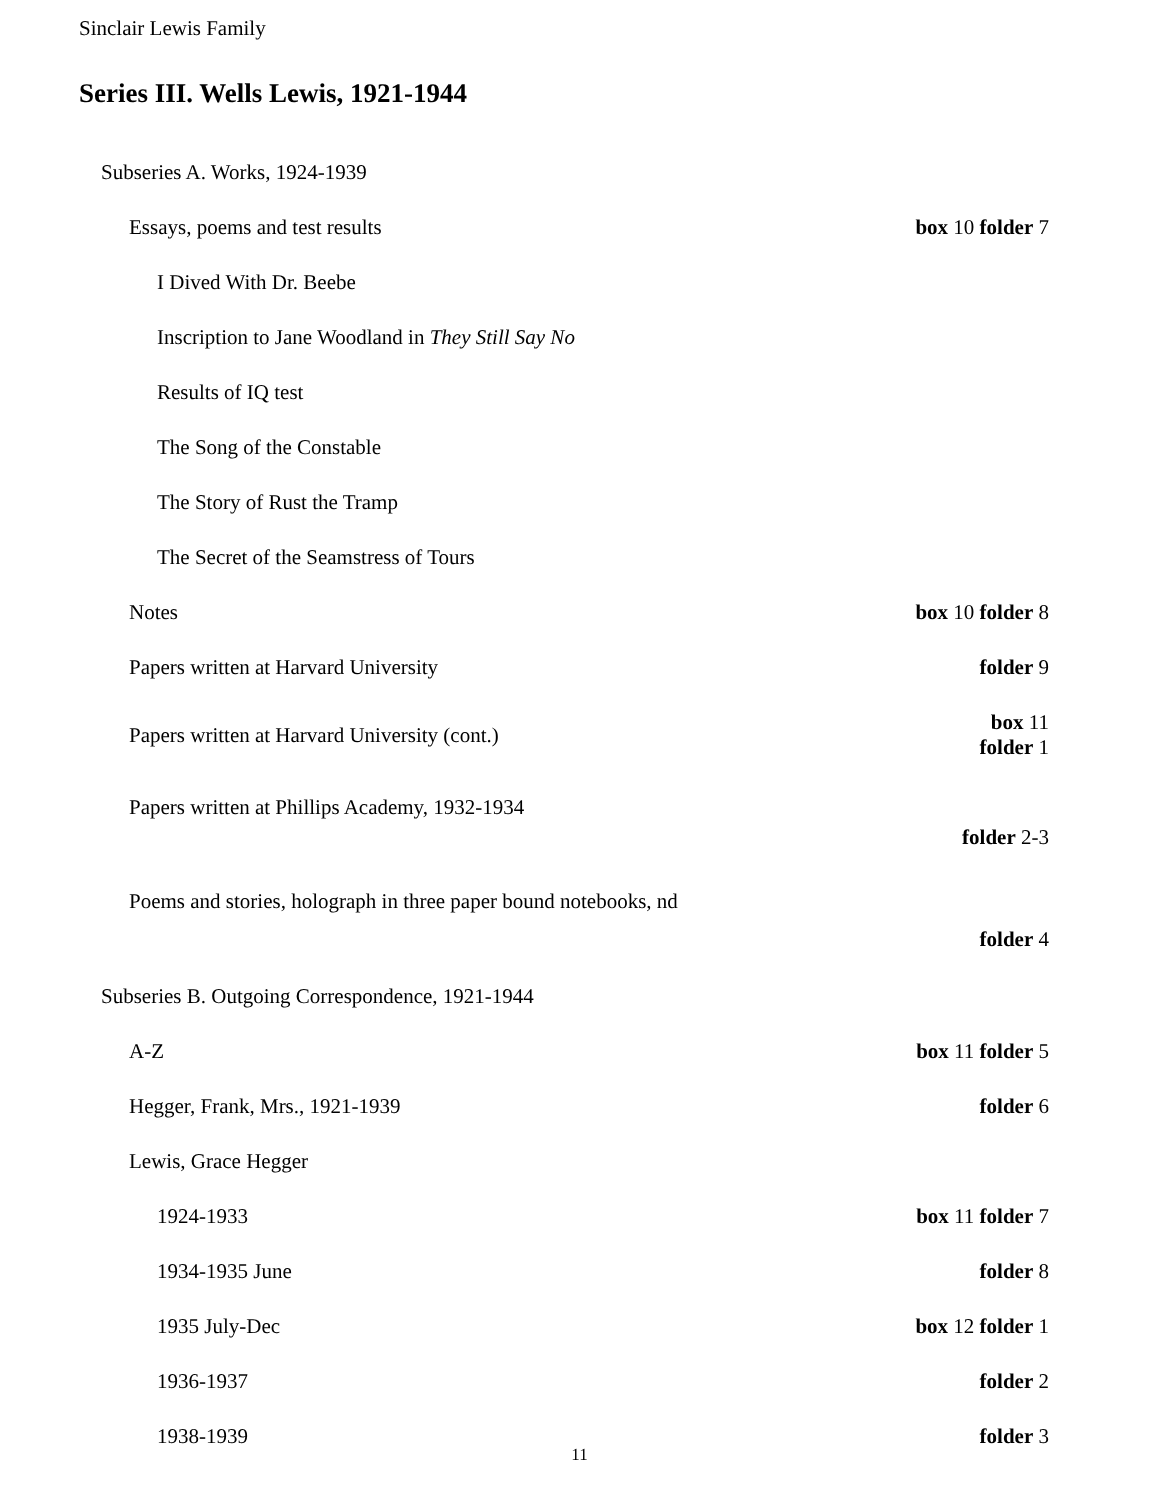Sinclair Lewis Family
Series III. Wells Lewis, 1921-1944
| Subseries A. Works, 1924-1939 | |
| Essays, poems and test results | box 10 folder 7 |
| I Dived With Dr. Beebe | |
| Inscription to Jane Woodland in They Still Say No | |
| Results of IQ test | |
| The Song of the Constable | |
| The Story of Rust the Tramp | |
| The Secret of the Seamstress of Tours | |
| Notes | box 10 folder 8 |
| Papers written at Harvard University | folder 9 |
| Papers written at Harvard University (cont.) | box 11 folder 1 |
| Papers written at Phillips Academy, 1932-1934 | folder 2-3 |
| Poems and stories, holograph in three paper bound notebooks, nd | folder 4 |
| Subseries B. Outgoing Correspondence, 1921-1944 | |
| A-Z | box 11 folder 5 |
| Hegger, Frank, Mrs., 1921-1939 | folder 6 |
| Lewis, Grace Hegger | |
| 1924-1933 | box 11 folder 7 |
| 1934-1935 June | folder 8 |
| 1935 July-Dec | box 12 folder 1 |
| 1936-1937 | folder 2 |
| 1938-1939 | folder 3 |
11